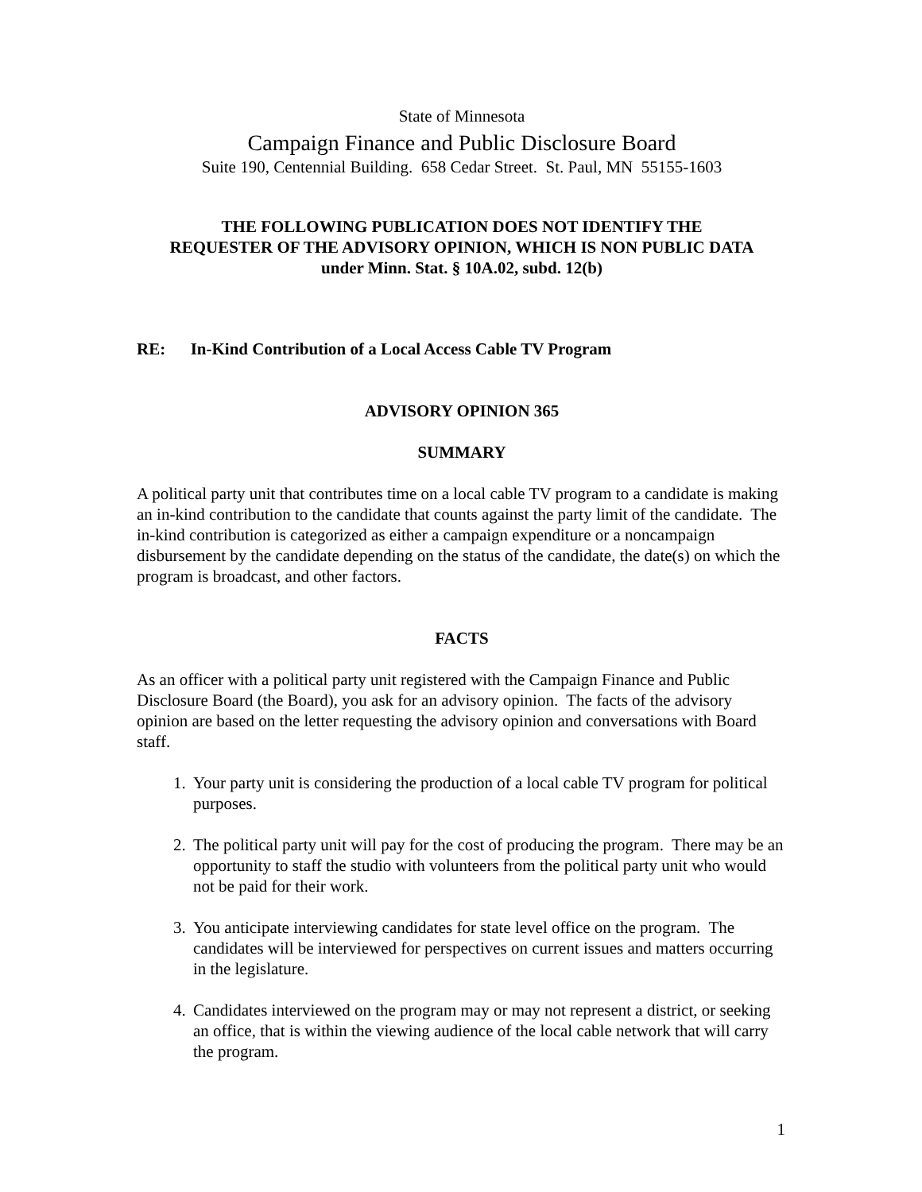State of Minnesota
Campaign Finance and Public Disclosure Board
Suite 190, Centennial Building. 658 Cedar Street. St. Paul, MN 55155-1603
THE FOLLOWING PUBLICATION DOES NOT IDENTIFY THE
REQUESTER OF THE ADVISORY OPINION, WHICH IS NON PUBLIC DATA
under Minn. Stat. § 10A.02, subd. 12(b)
RE: In-Kind Contribution of a Local Access Cable TV Program
ADVISORY OPINION 365
SUMMARY
A political party unit that contributes time on a local cable TV program to a candidate is making an in-kind contribution to the candidate that counts against the party limit of the candidate. The in-kind contribution is categorized as either a campaign expenditure or a noncampaign disbursement by the candidate depending on the status of the candidate, the date(s) on which the program is broadcast, and other factors.
FACTS
As an officer with a political party unit registered with the Campaign Finance and Public Disclosure Board (the Board), you ask for an advisory opinion. The facts of the advisory opinion are based on the letter requesting the advisory opinion and conversations with Board staff.
1. Your party unit is considering the production of a local cable TV program for political purposes.
2. The political party unit will pay for the cost of producing the program. There may be an opportunity to staff the studio with volunteers from the political party unit who would not be paid for their work.
3. You anticipate interviewing candidates for state level office on the program. The candidates will be interviewed for perspectives on current issues and matters occurring in the legislature.
4. Candidates interviewed on the program may or may not represent a district, or seeking an office, that is within the viewing audience of the local cable network that will carry the program.
1